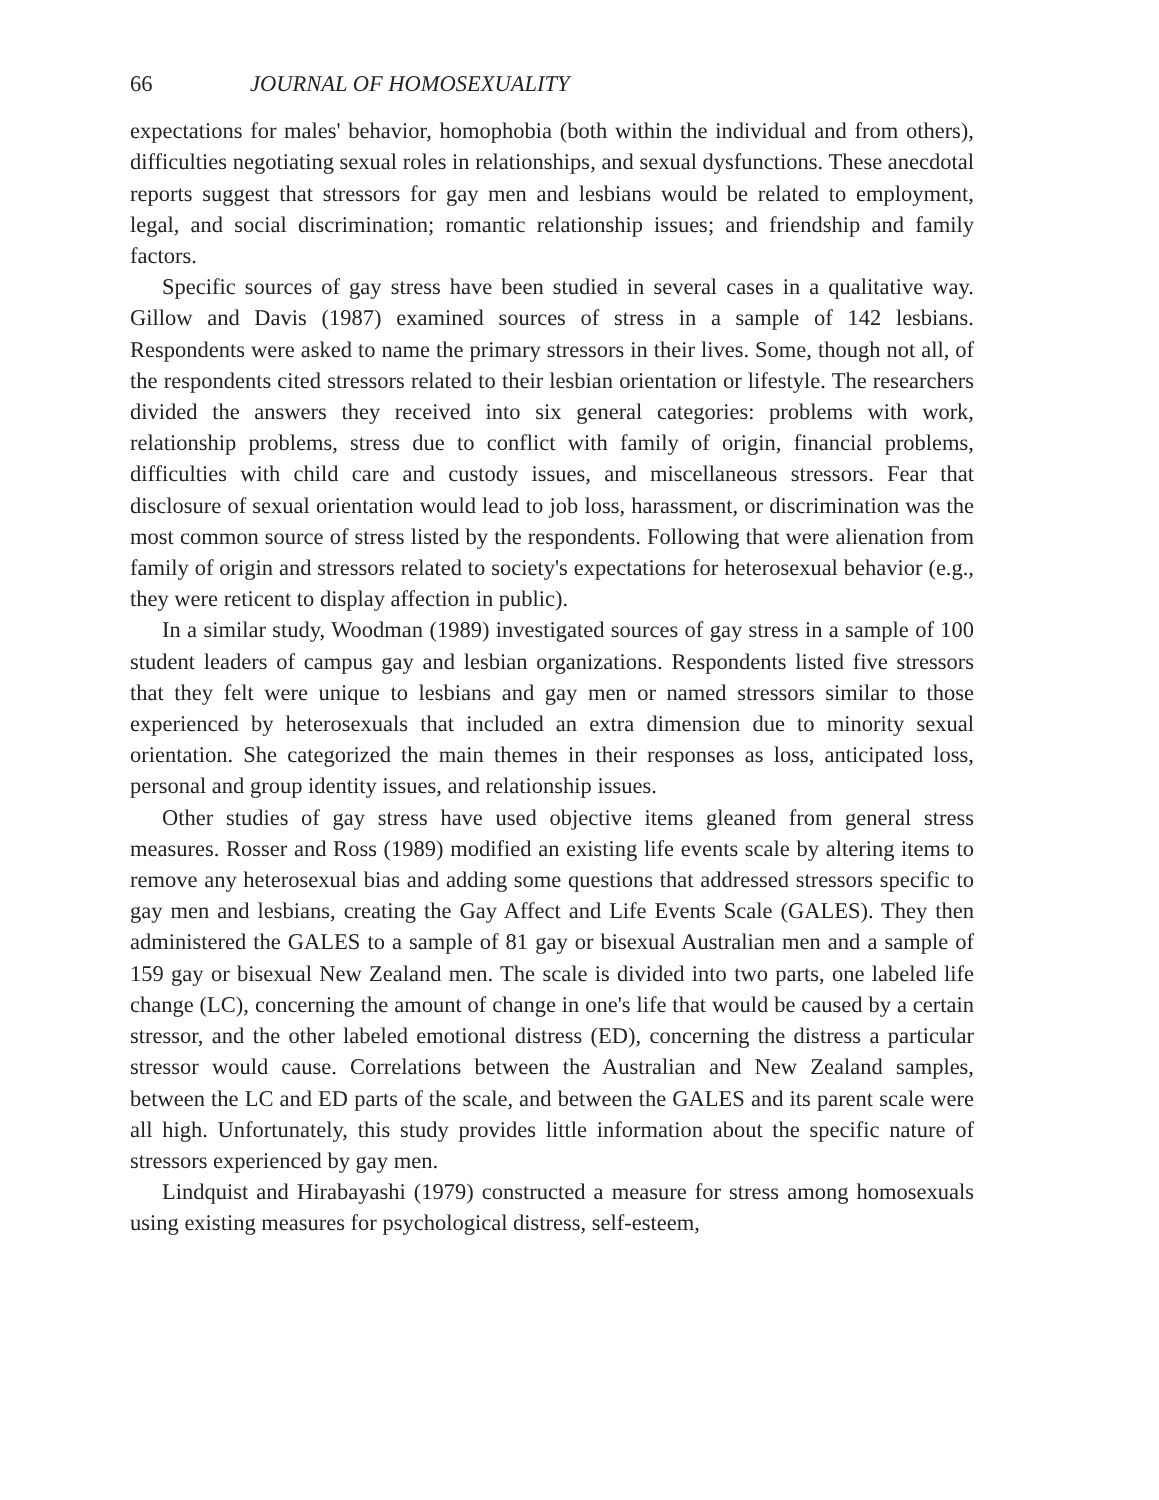66 JOURNAL OF HOMOSEXUALITY
expectations for males' behavior, homophobia (both within the individual and from others), difficulties negotiating sexual roles in relationships, and sexual dysfunctions. These anecdotal reports suggest that stressors for gay men and lesbians would be related to employment, legal, and social discrimination; romantic relationship issues; and friendship and family factors.
Specific sources of gay stress have been studied in several cases in a qualitative way. Gillow and Davis (1987) examined sources of stress in a sample of 142 lesbians. Respondents were asked to name the primary stressors in their lives. Some, though not all, of the respondents cited stressors related to their lesbian orientation or lifestyle. The researchers divided the answers they received into six general categories: problems with work, relationship problems, stress due to conflict with family of origin, financial problems, difficulties with child care and custody issues, and miscellaneous stressors. Fear that disclosure of sexual orientation would lead to job loss, harassment, or discrimination was the most common source of stress listed by the respondents. Following that were alienation from family of origin and stressors related to society's expectations for heterosexual behavior (e.g., they were reticent to display affection in public).
In a similar study, Woodman (1989) investigated sources of gay stress in a sample of 100 student leaders of campus gay and lesbian organizations. Respondents listed five stressors that they felt were unique to lesbians and gay men or named stressors similar to those experienced by heterosexuals that included an extra dimension due to minority sexual orientation. She categorized the main themes in their responses as loss, anticipated loss, personal and group identity issues, and relationship issues.
Other studies of gay stress have used objective items gleaned from general stress measures. Rosser and Ross (1989) modified an existing life events scale by altering items to remove any heterosexual bias and adding some questions that addressed stressors specific to gay men and lesbians, creating the Gay Affect and Life Events Scale (GALES). They then administered the GALES to a sample of 81 gay or bisexual Australian men and a sample of 159 gay or bisexual New Zealand men. The scale is divided into two parts, one labeled life change (LC), concerning the amount of change in one's life that would be caused by a certain stressor, and the other labeled emotional distress (ED), concerning the distress a particular stressor would cause. Correlations between the Australian and New Zealand samples, between the LC and ED parts of the scale, and between the GALES and its parent scale were all high. Unfortunately, this study provides little information about the specific nature of stressors experienced by gay men.
Lindquist and Hirabayashi (1979) constructed a measure for stress among homosexuals using existing measures for psychological distress, self-esteem,